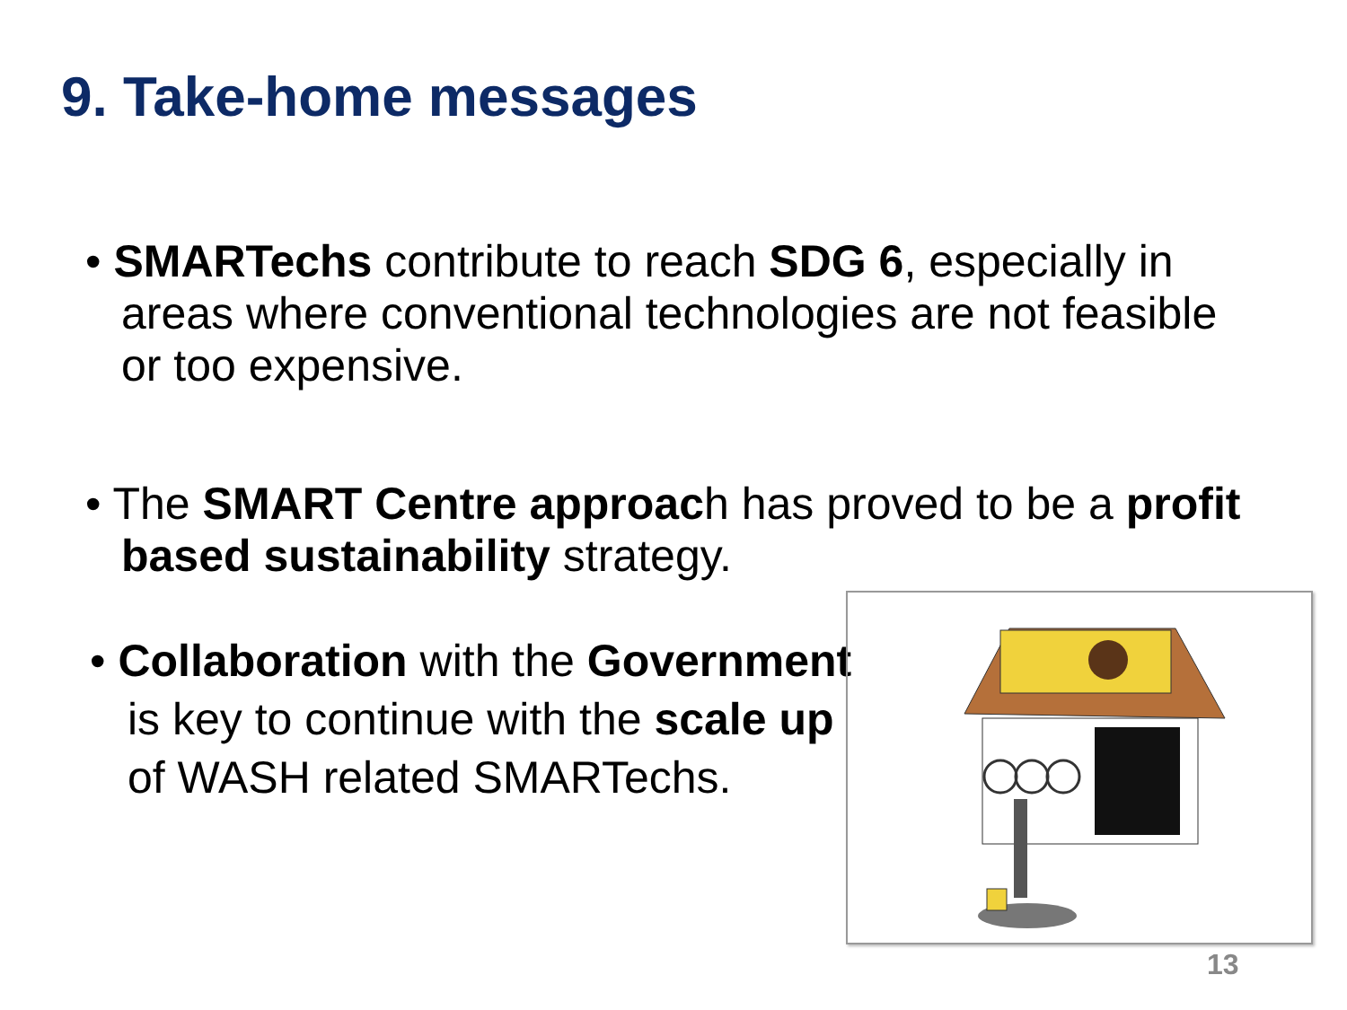9. Take-home messages
• SMARTechs contribute to reach SDG 6, especially in areas where conventional technologies are not feasible or too expensive.
• The SMART Centre approach has proved to be a profit based sustainability strategy.
• Collaboration with the Government is key to continue with the scale up of WASH related SMARTechs.
13